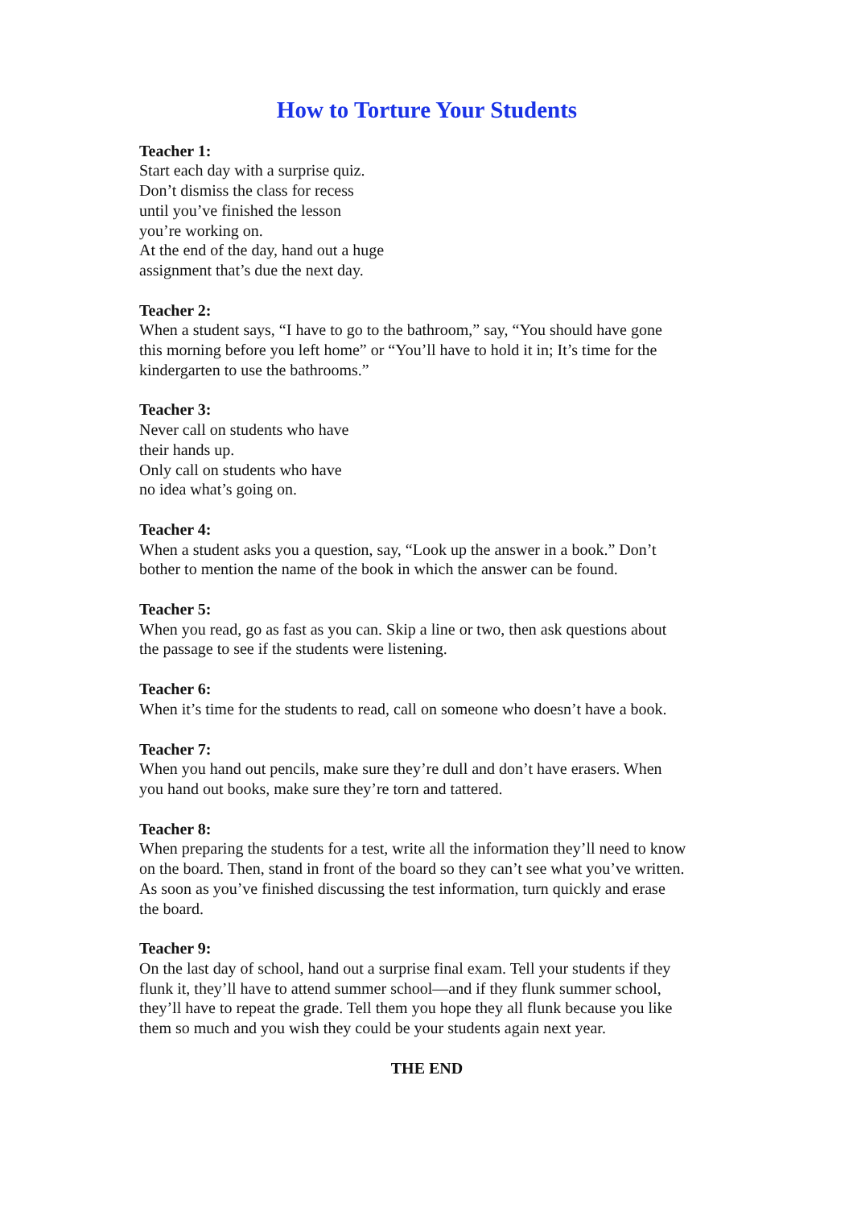How to Torture Your Students
Teacher 1:
Start each day with a surprise quiz.
Don’t dismiss the class for recess
until you’ve finished the lesson
you’re working on.
At the end of the day, hand out a huge
assignment that’s due the next day.
Teacher 2:
When a student says, “I have to go to the bathroom,” say, “You should have gone
this morning before you left home” or “You’ll have to hold it in; It’s time for the
kindergarten to use the bathrooms.”
Teacher 3:
Never call on students who have
their hands up.
Only call on students who have
no idea what’s going on.
Teacher 4:
When a student asks you a question, say, “Look up the answer in a book.” Don’t
bother to mention the name of the book in which the answer can be found.
Teacher 5:
When you read, go as fast as you can. Skip a line or two, then ask questions about
the passage to see if the students were listening.
Teacher 6:
When it’s time for the students to read, call on someone who doesn’t have a book.
Teacher 7:
When you hand out pencils, make sure they’re dull and don’t have erasers. When
you hand out books, make sure they’re torn and tattered.
Teacher 8:
When preparing the students for a test, write all the information they’ll need to know
on the board. Then, stand in front of the board so they can’t see what you’ve written.
As soon as you’ve finished discussing the test information, turn quickly and erase
the board.
Teacher 9:
On the last day of school, hand out a surprise final exam. Tell your students if they
flunk it, they’ll have to attend summer school—and if they flunk summer school,
they’ll have to repeat the grade. Tell them you hope they all flunk because you like
them so much and you wish they could be your students again next year.
THE END